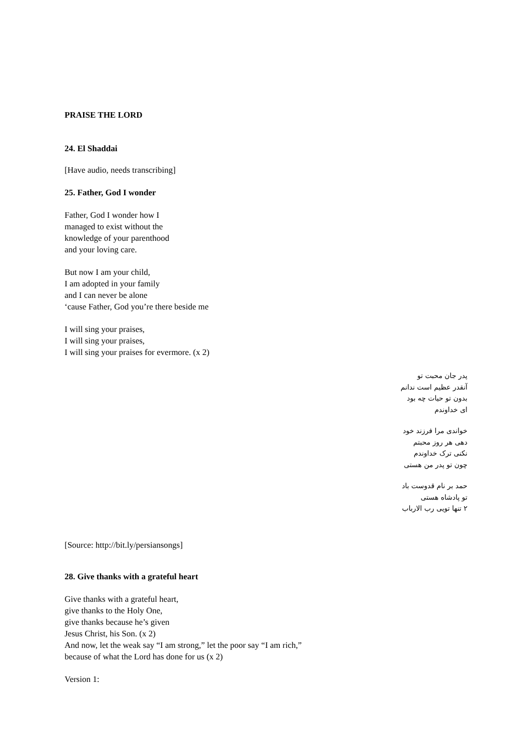PRAISE THE LORD
24. El Shaddai
[Have audio, needs transcribing]
25. Father, God I wonder
Father, God I wonder how I
managed to exist without the
knowledge of your parenthood
and your loving care.
But now I am your child,
I am adopted in your family
and I can never be alone
‘cause Father, God you’re there beside me
I will sing your praises,
I will sing your praises,
I will sing your praises for evermore. (x 2)
پدر جان محبت تو
آنقدر عظیم است ندانم
بدون تو حیات چه بود
ای خداوندم
خواندی مرا فرزند خود
دهی هر روز محبتم
نکنی ترک خداوندم
چون تو پدر من هستی
حمد بر نام قدوست باد
تو پادشاه هستی
۲ تنها تویی رب الارباب
[Source: http://bit.ly/persiansongs]
28. Give thanks with a grateful heart
Give thanks with a grateful heart,
give thanks to the Holy One,
give thanks because he’s given
Jesus Christ, his Son. (x 2)
And now, let the weak say “I am strong,” let the poor say “I am rich,”
because of what the Lord has done for us (x 2)
Version 1: